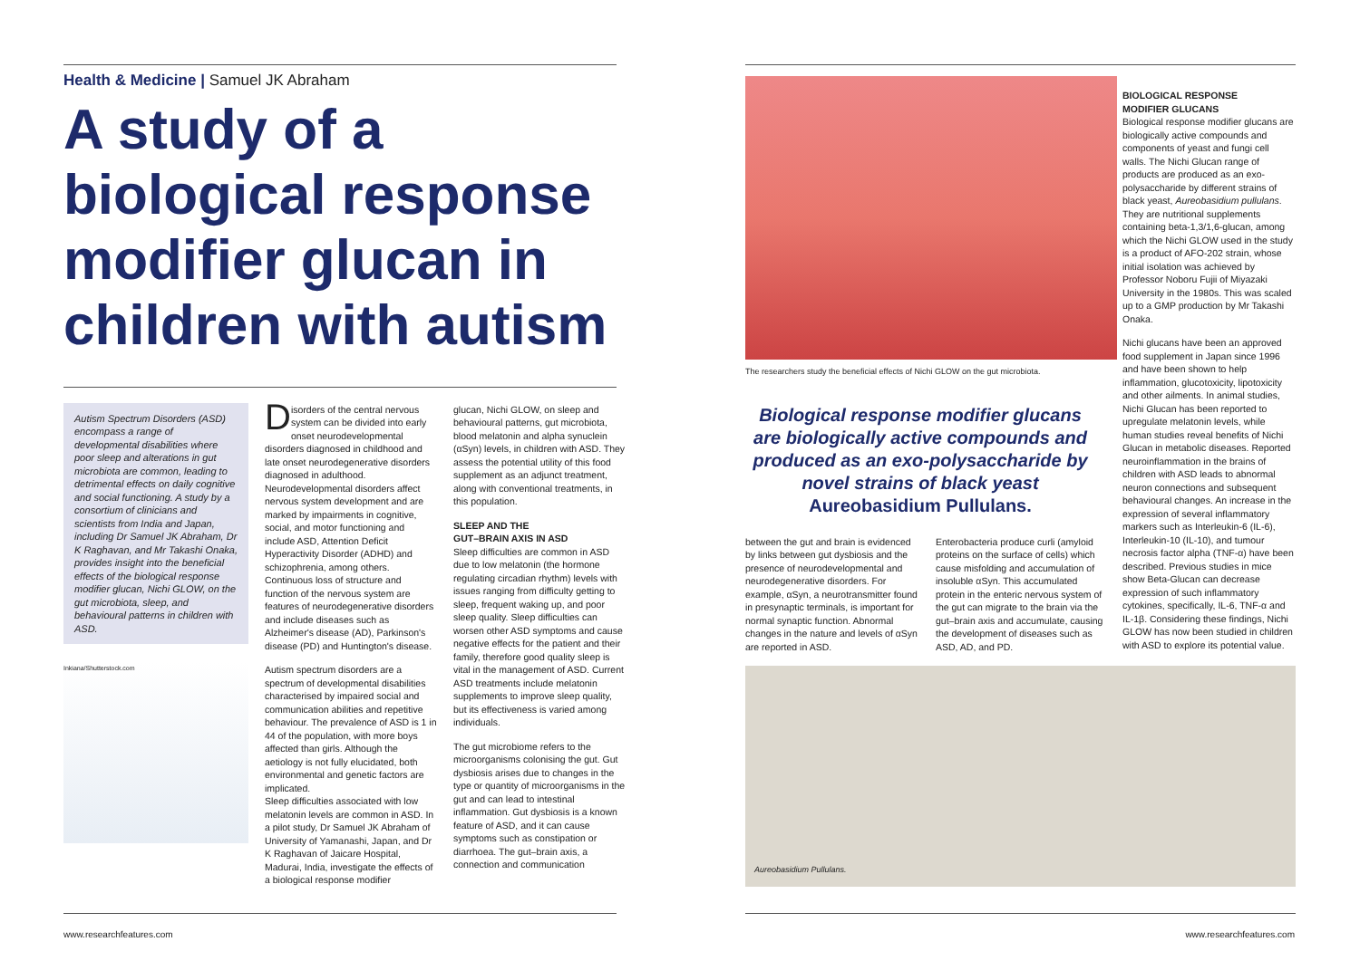Health & Medicine | Samuel JK Abraham
A study of a biological response modifier glucan in children with autism
Autism Spectrum Disorders (ASD) encompass a range of developmental disabilities where poor sleep and alterations in gut microbiota are common, leading to detrimental effects on daily cognitive and social functioning. A study by a consortium of clinicians and scientists from India and Japan, including Dr Samuel JK Abraham, Dr K Raghavan, and Mr Takashi Onaka, provides insight into the beneficial effects of the biological response modifier glucan, Nichi GLOW, on the gut microbiota, sleep, and behavioural patterns in children with ASD.
Inkiana/Shutterstock.com
Disorders of the central nervous system can be divided into early onset neurodevelopmental disorders diagnosed in childhood and late onset neurodegenerative disorders diagnosed in adulthood. Neurodevelopmental disorders affect nervous system development and are marked by impairments in cognitive, social, and motor functioning and include ASD, Attention Deficit Hyperactivity Disorder (ADHD) and schizophrenia, among others. Continuous loss of structure and function of the nervous system are features of neurodegenerative disorders and include diseases such as Alzheimer's disease (AD), Parkinson's disease (PD) and Huntington's disease.
Autism spectrum disorders are a spectrum of developmental disabilities characterised by impaired social and communication abilities and repetitive behaviour. The prevalence of ASD is 1 in 44 of the population, with more boys affected than girls. Although the aetiology is not fully elucidated, both environmental and genetic factors are implicated.
Sleep difficulties associated with low melatonin levels are common in ASD. In a pilot study, Dr Samuel JK Abraham of University of Yamanashi, Japan, and Dr K Raghavan of Jaicare Hospital, Madurai, India, investigate the effects of a biological response modifier
glucan, Nichi GLOW, on sleep and behavioural patterns, gut microbiota, blood melatonin and alpha synuclein (αSyn) levels, in children with ASD. They assess the potential utility of this food supplement as an adjunct treatment, along with conventional treatments, in this population.
SLEEP AND THE
GUT–BRAIN AXIS IN ASD
Sleep difficulties are common in ASD due to low melatonin (the hormone regulating circadian rhythm) levels with issues ranging from difficulty getting to sleep, frequent waking up, and poor sleep quality. Sleep difficulties can worsen other ASD symptoms and cause negative effects for the patient and their family, therefore good quality sleep is vital in the management of ASD. Current ASD treatments include melatonin supplements to improve sleep quality, but its effectiveness is varied among individuals.
The gut microbiome refers to the microorganisms colonising the gut. Gut dysbiosis arises due to changes in the type or quantity of microorganisms in the gut and can lead to intestinal inflammation. Gut dysbiosis is a known feature of ASD, and it can cause symptoms such as constipation or diarrhoea. The gut–brain axis, a connection and communication
www.researchfeatures.com
The researchers study the beneficial effects of Nichi GLOW on the gut microbiota.
Biological response modifier glucans are biologically active compounds and produced as an exo-polysaccharide by novel strains of black yeast Aureobasidium Pullulans.
between the gut and brain is evidenced by links between gut dysbiosis and the presence of neurodevelopmental and neurodegenerative disorders. For example, αSyn, a neurotransmitter found in presynaptic terminals, is important for normal synaptic function. Abnormal changes in the nature and levels of αSyn are reported in ASD.
Enterobacteria produce curli (amyloid proteins on the surface of cells) which cause misfolding and accumulation of insoluble αSyn. This accumulated protein in the enteric nervous system of the gut can migrate to the brain via the gut–brain axis and accumulate, causing the development of diseases such as ASD, AD, and PD.
Aureobasidium Pullulans.
BIOLOGICAL RESPONSE
MODIFIER GLUCANS
Biological response modifier glucans are biologically active compounds and components of yeast and fungi cell walls. The Nichi Glucan range of products are produced as an exo-polysaccharide by different strains of black yeast, Aureobasidium pullulans. They are nutritional supplements containing beta-1,3/1,6-glucan, among which the Nichi GLOW used in the study is a product of AFO-202 strain, whose initial isolation was achieved by Professor Noboru Fujii of Miyazaki University in the 1980s. This was scaled up to a GMP production by Mr Takashi Onaka.
Nichi glucans have been an approved food supplement in Japan since 1996 and have been shown to help inflammation, glucotoxicity, lipotoxicity and other ailments. In animal studies, Nichi Glucan has been reported to upregulate melatonin levels, while human studies reveal benefits of Nichi Glucan in metabolic diseases. Reported neuroinflammation in the brains of children with ASD leads to abnormal neuron connections and subsequent behavioural changes. An increase in the expression of several inflammatory markers such as Interleukin-6 (IL-6), Interleukin-10 (IL-10), and tumour necrosis factor alpha (TNF-α) have been described. Previous studies in mice show Beta-Glucan can decrease expression of such inflammatory cytokines, specifically, IL-6, TNF-α and IL-1β. Considering these findings, Nichi GLOW has now been studied in children with ASD to explore its potential value.
www.researchfeatures.com